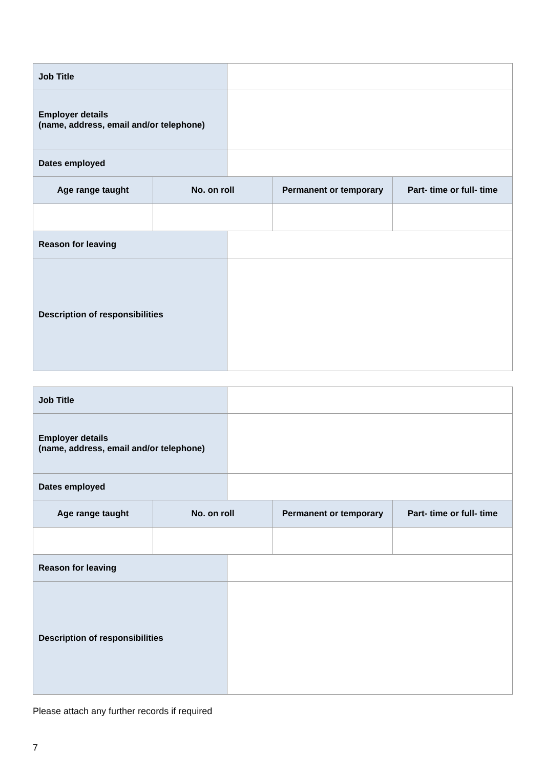| Job Title | | | | |
| Employer details (name, address, email and/or telephone) | | | | |
| Dates employed | | | | |
| Age range taught | No. on roll | | Permanent or temporary | Part- time or full- time |
| Reason for leaving | | | | |
| Description of responsibilities | | | | |
| Job Title | | | | |
| Employer details (name, address, email and/or telephone) | | | | |
| Dates employed | | | | |
| Age range taught | No. on roll | | Permanent or temporary | Part- time or full- time |
| Reason for leaving | | | | |
| Description of responsibilities | | | | |
Please attach any further records if required
7